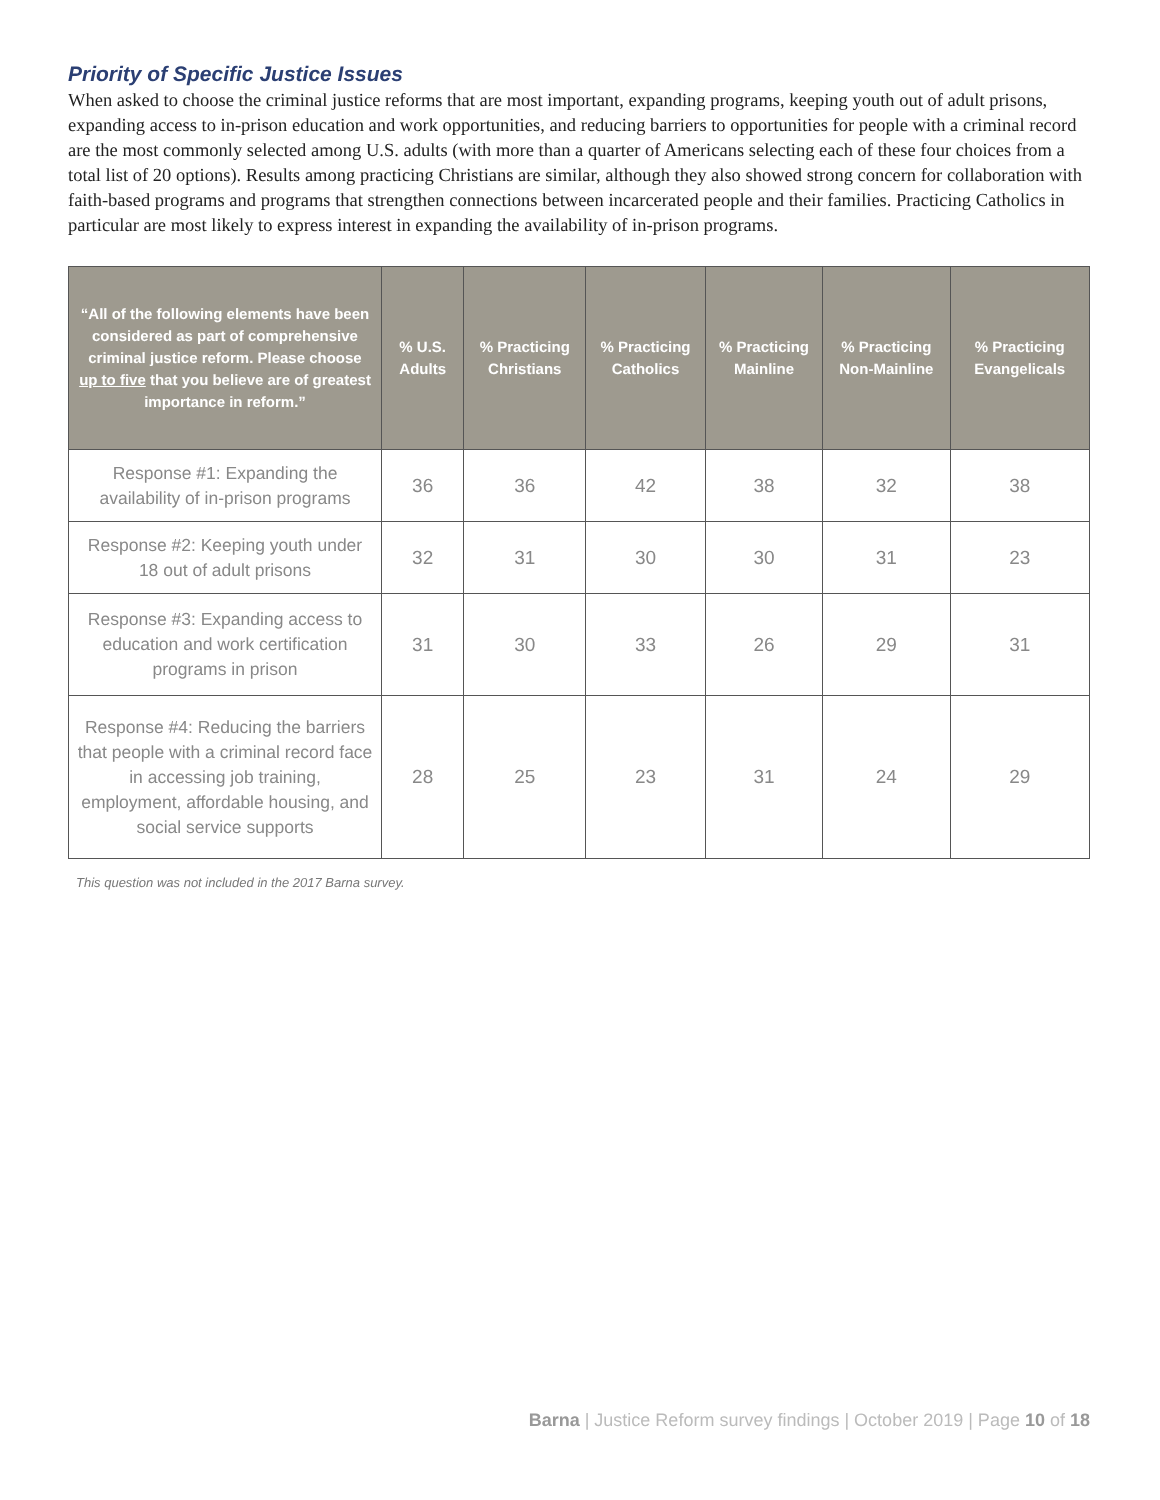Priority of Specific Justice Issues
When asked to choose the criminal justice reforms that are most important, expanding programs, keeping youth out of adult prisons, expanding access to in-prison education and work opportunities, and reducing barriers to opportunities for people with a criminal record are the most commonly selected among U.S. adults (with more than a quarter of Americans selecting each of these four choices from a total list of 20 options). Results among practicing Christians are similar, although they also showed strong concern for collaboration with faith-based programs and programs that strengthen connections between incarcerated people and their families. Practicing Catholics in particular are most likely to express interest in expanding the availability of in-prison programs.
| “All of the following elements have been considered as part of comprehensive criminal justice reform. Please choose up to five that you believe are of greatest importance in reform.” | % U.S. Adults | % Practicing Christians | % Practicing Catholics | % Practicing Mainline | % Practicing Non-Mainline | % Practicing Evangelicals |
| --- | --- | --- | --- | --- | --- | --- |
| Response #1: Expanding the availability of in-prison programs | 36 | 36 | 42 | 38 | 32 | 38 |
| Response #2: Keeping youth under 18 out of adult prisons | 32 | 31 | 30 | 30 | 31 | 23 |
| Response #3: Expanding access to education and work certification programs in prison | 31 | 30 | 33 | 26 | 29 | 31 |
| Response #4: Reducing the barriers that people with a criminal record face in accessing job training, employment, affordable housing, and social service supports | 28 | 25 | 23 | 31 | 24 | 29 |
This question was not included in the 2017 Barna survey.
Barna | Justice Reform survey findings | October 2019 | Page 10 of 18